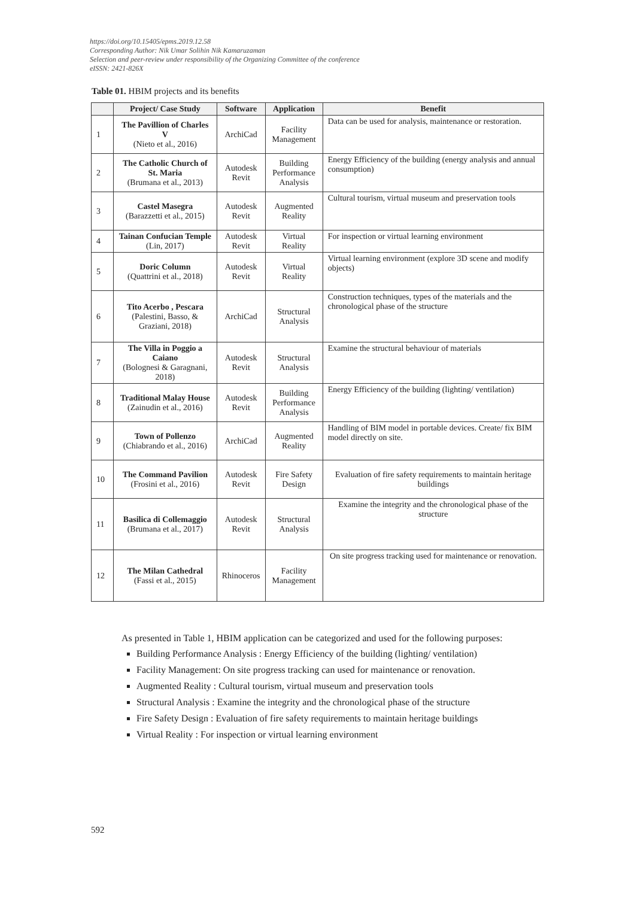https://doi.org/10.15405/epms.2019.12.58
Corresponding Author: Nik Umar Solihin Nik Kamaruzaman
Selection and peer-review under responsibility of the Organizing Committee of the conference
eISSN: 2421-826X
Table 01. HBIM projects and its benefits
| | Project/ Case Study | Software | Application | Benefit |
| --- | --- | --- | --- | --- |
| 1 | The Pavillion of Charles V (Nieto et al., 2016) | ArchiCad | Facility Management | Data can be used for analysis, maintenance or restoration. |
| 2 | The Catholic Church of St. Maria (Brumana et al., 2013) | Autodesk Revit | Building Performance Analysis | Energy Efficiency of the building (energy analysis and annual consumption) |
| 3 | Castel Masegra (Barazzetti et al., 2015) | Autodesk Revit | Augmented Reality | Cultural tourism, virtual museum and preservation tools |
| 4 | Tainan Confucian Temple (Lin, 2017) | Autodesk Revit | Virtual Reality | For inspection or virtual learning environment |
| 5 | Doric Column (Quattrini et al., 2018) | Autodesk Revit | Virtual Reality | Virtual learning environment (explore 3D scene and modify objects) |
| 6 | Tito Acerbo , Pescara (Palestini, Basso, & Graziani, 2018) | ArchiCad | Structural Analysis | Construction techniques, types of the materials and the chronological phase of the structure |
| 7 | The Villa in Poggio a Caiano (Bolognesi & Garagnani, 2018) | Autodesk Revit | Structural Analysis | Examine the structural behaviour of materials |
| 8 | Traditional Malay House (Zainudin et al., 2016) | Autodesk Revit | Building Performance Analysis | Energy Efficiency of the building (lighting/ ventilation) |
| 9 | Town of Pollenzo (Chiabrando et al., 2016) | ArchiCad | Augmented Reality | Handling of BIM model in portable devices. Create/ fix BIM model directly on site. |
| 10 | The Command Pavilion (Frosini et al., 2016) | Autodesk Revit | Fire Safety Design | Evaluation of fire safety requirements to maintain heritage buildings |
| 11 | Basilica di Collemaggio (Brumana et al., 2017) | Autodesk Revit | Structural Analysis | Examine the integrity and the chronological phase of the structure |
| 12 | The Milan Cathedral (Fassi et al., 2015) | Rhinoceros | Facility Management | On site progress tracking used for maintenance or renovation. |
As presented in Table 1, HBIM application can be categorized and used for the following purposes:
Building Performance Analysis : Energy Efficiency of the building (lighting/ ventilation)
Facility Management: On site progress tracking can used for maintenance or renovation.
Augmented Reality : Cultural tourism, virtual museum and preservation tools
Structural Analysis : Examine the integrity and the chronological phase of the structure
Fire Safety Design : Evaluation of fire safety requirements to maintain heritage buildings
Virtual Reality : For inspection or virtual learning environment
592